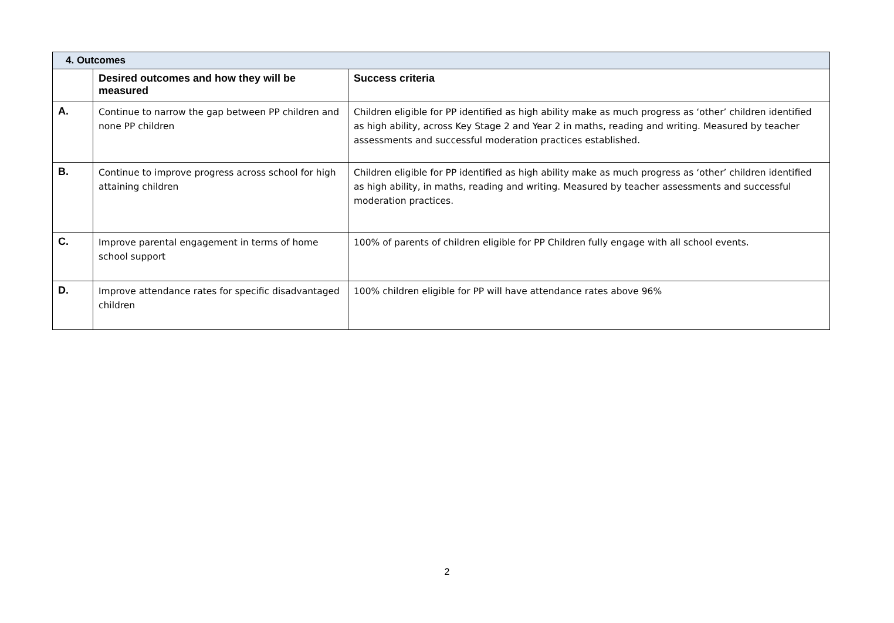| 4. Outcomes | | |
| | Desired outcomes and how they will be measured | Success criteria |
| A. | Continue to narrow the gap between PP children and none PP children | Children eligible for PP identified as high ability make as much progress as ‘other’ children identified as high ability, across Key Stage 2 and Year 2 in maths, reading and writing. Measured by teacher assessments and successful moderation practices established. |
| B. | Continue to improve progress across school for high attaining children | Children eligible for PP identified as high ability make as much progress as ‘other’ children identified as high ability, in maths, reading and writing. Measured by teacher assessments and successful moderation practices. |
| C. | Improve parental engagement in terms of home school support | 100% of parents of children eligible for PP Children fully engage with all school events. |
| D. | Improve attendance rates for specific disadvantaged children | 100% children eligible for PP will have attendance rates above 96% |
2